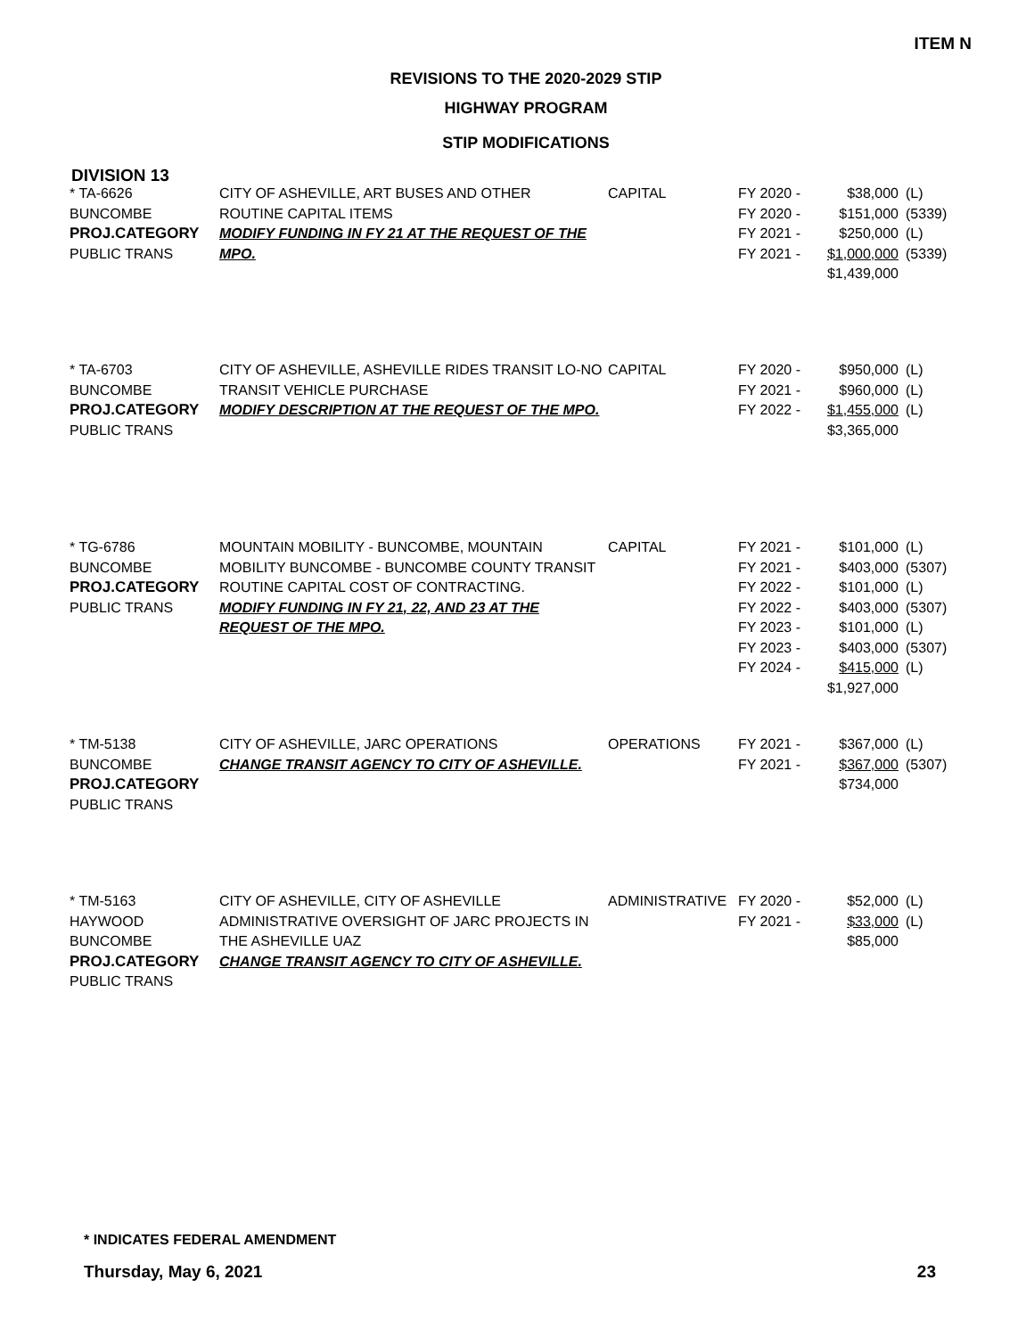ITEM N
REVISIONS TO THE 2020-2029 STIP
HIGHWAY PROGRAM
STIP MODIFICATIONS
DIVISION 13
| * TA-6626 BUNCOMBE PROJ.CATEGORY PUBLIC TRANS | CITY OF ASHEVILLE, ART BUSES AND OTHER ROUTINE CAPITAL ITEMS MODIFY FUNDING IN FY 21 AT THE REQUEST OF THE MPO. | CAPITAL | FY 2020 - FY 2020 - FY 2021 - FY 2021 - | $38,000 $151,000 $250,000 $1,000,000 $1,439,000 | (L) (5339) (L) (5339) |
| * TA-6703 BUNCOMBE PROJ.CATEGORY PUBLIC TRANS | CITY OF ASHEVILLE, ASHEVILLE RIDES TRANSIT LO-NO TRANSIT VEHICLE PURCHASE MODIFY DESCRIPTION AT THE REQUEST OF THE MPO. | CAPITAL | FY 2020 - FY 2021 - FY 2022 - | $950,000 $960,000 $1,455,000 $3,365,000 | (L) (L) (L) |
| * TG-6786 BUNCOMBE PROJ.CATEGORY PUBLIC TRANS | MOUNTAIN MOBILITY - BUNCOMBE, MOUNTAIN MOBILITY BUNCOMBE - BUNCOMBE COUNTY TRANSIT ROUTINE CAPITAL COST OF CONTRACTING. MODIFY FUNDING IN FY 21, 22, AND 23 AT THE REQUEST OF THE MPO. | CAPITAL | FY 2021 - FY 2021 - FY 2022 - FY 2022 - FY 2023 - FY 2023 - FY 2024 - | $101,000 $403,000 $101,000 $403,000 $101,000 $403,000 $415,000 $1,927,000 | (L) (5307) (L) (5307) (L) (5307) (L) |
| * TM-5138 BUNCOMBE PROJ.CATEGORY PUBLIC TRANS | CITY OF ASHEVILLE, JARC OPERATIONS CHANGE TRANSIT AGENCY TO CITY OF ASHEVILLE. | OPERATIONS | FY 2021 - FY 2021 - | $367,000 $367,000 $734,000 | (L) (5307) |
| * TM-5163 HAYWOOD BUNCOMBE PROJ.CATEGORY PUBLIC TRANS | CITY OF ASHEVILLE, CITY OF ASHEVILLE ADMINISTRATIVE OVERSIGHT OF JARC PROJECTS IN THE ASHEVILLE UAZ CHANGE TRANSIT AGENCY TO CITY OF ASHEVILLE. | ADMINISTRATIVE | FY 2020 - FY 2021 - | $52,000 $33,000 $85,000 | (L) (L) |
* INDICATES FEDERAL AMENDMENT
Thursday, May 6, 2021 23